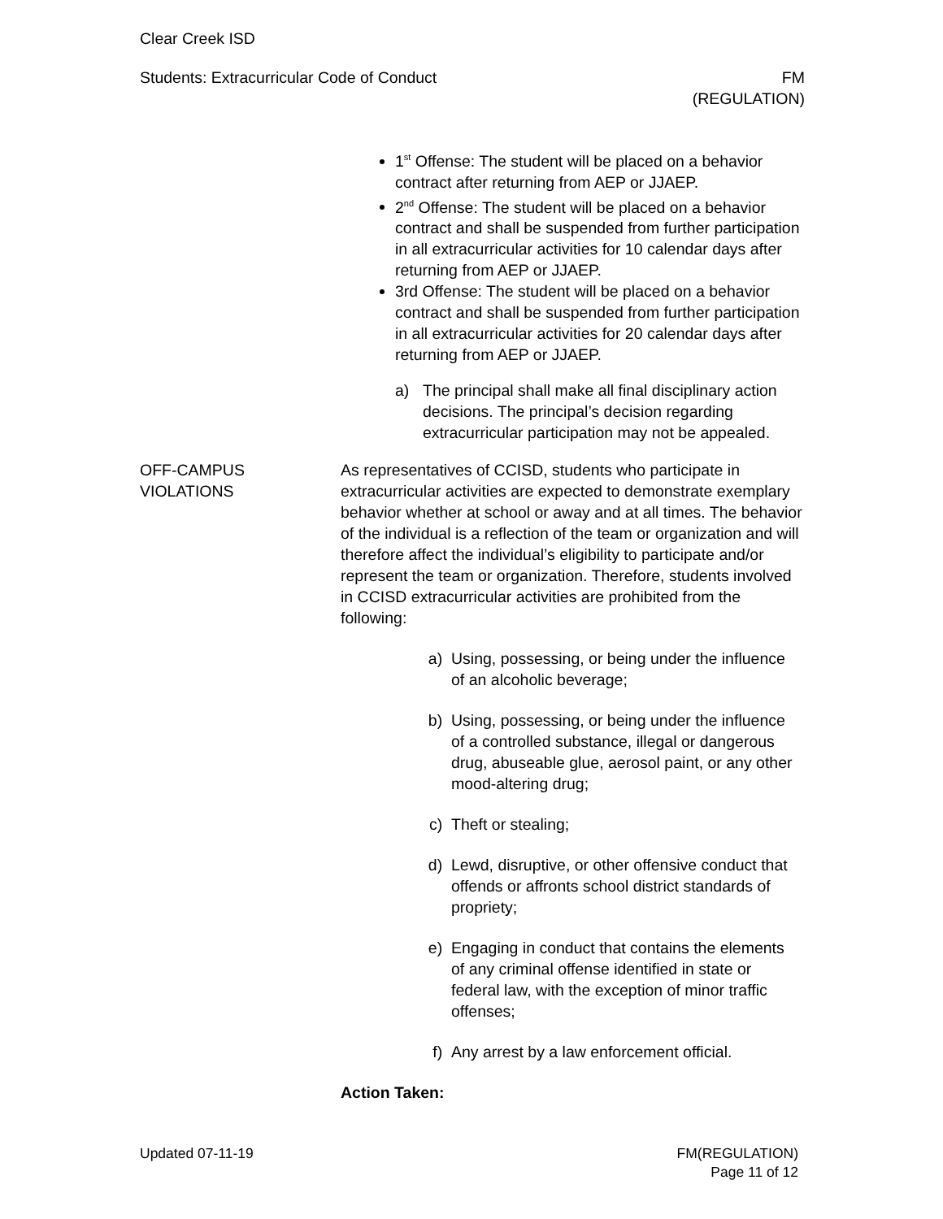Clear Creek ISD
Students: Extracurricular Code of Conduct FM
(REGULATION)
1<sup>st</sup> Offense: The student will be placed on a behavior contract after returning from AEP or JJAEP.
2<sup>nd</sup> Offense: The student will be placed on a behavior contract and shall be suspended from further participation in all extracurricular activities for 10 calendar days after returning from AEP or JJAEP.
3rd Offense: The student will be placed on a behavior contract and shall be suspended from further participation in all extracurricular activities for 20 calendar days after returning from AEP or JJAEP.
a) The principal shall make all final disciplinary action decisions. The principal’s decision regarding extracurricular participation may not be appealed.
OFF-CAMPUS
VIOLATIONS
As representatives of CCISD, students who participate in extracurricular activities are expected to demonstrate exemplary behavior whether at school or away and at all times. The behavior of the individual is a reflection of the team or organization and will therefore affect the individual’s eligibility to participate and/or represent the team or organization. Therefore, students involved in CCISD extracurricular activities are prohibited from the following:
a) Using, possessing, or being under the influence of an alcoholic beverage;
b) Using, possessing, or being under the influence of a controlled substance, illegal or dangerous drug, abuseable glue, aerosol paint, or any other mood-altering drug;
c) Theft or stealing;
d) Lewd, disruptive, or other offensive conduct that offends or affronts school district standards of propriety;
e) Engaging in conduct that contains the elements of any criminal offense identified in state or federal law, with the exception of minor traffic offenses;
f) Any arrest by a law enforcement official.
Action Taken:
Updated 07-11-19 FM(REGULATION)
Page 11 of 12